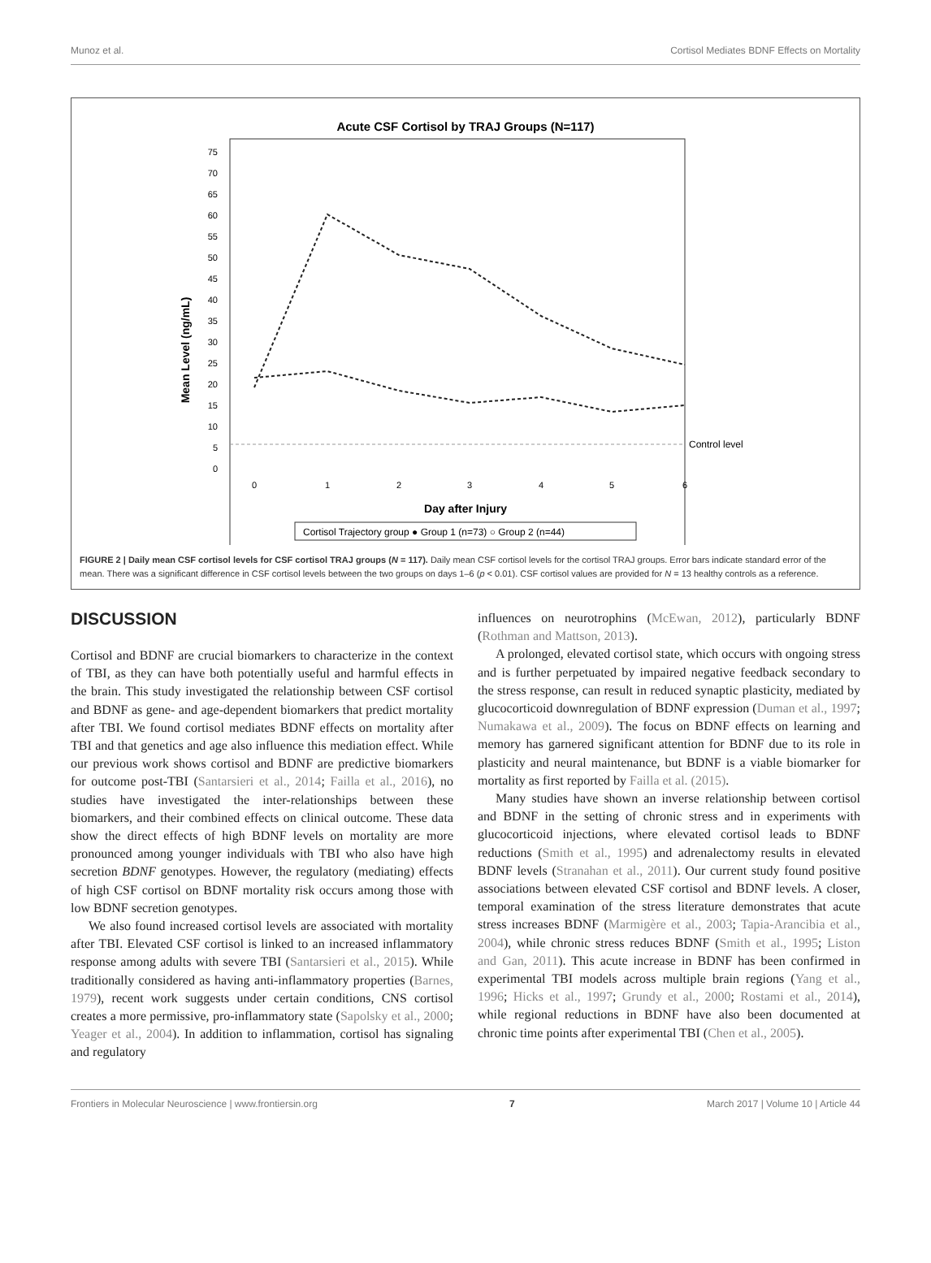Munoz et al. Cortisol Mediates BDNF Effects on Mortality
Acute CSF Cortisol by TRAJ Groups (N=117)
75
70
65
60
55
50
45
40
35
30
25
20
15
10
5
0
Mean Level (ng/mL)
Control level
0
1
2
3
4
5
6
Day after Injury
Cortisol Trajectory group ● Group 1 (n=73) ○ Group 2 (n=44)
FIGURE 2 | Daily mean CSF cortisol levels for CSF cortisol TRAJ groups (N = 117). Daily mean CSF cortisol levels for the cortisol TRAJ groups. Error bars indicate standard error of the mean. There was a significant difference in CSF cortisol levels between the two groups on days 1–6 (p < 0.01). CSF cortisol values are provided for N = 13 healthy controls as a reference.
DISCUSSION
Cortisol and BDNF are crucial biomarkers to characterize in the context of TBI, as they can have both potentially useful and harmful effects in the brain. This study investigated the relationship between CSF cortisol and BDNF as gene- and age-dependent biomarkers that predict mortality after TBI. We found cortisol mediates BDNF effects on mortality after TBI and that genetics and age also influence this mediation effect. While our previous work shows cortisol and BDNF are predictive biomarkers for outcome post-TBI (Santarsieri et al., 2014; Failla et al., 2016), no studies have investigated the inter-relationships between these biomarkers, and their combined effects on clinical outcome. These data show the direct effects of high BDNF levels on mortality are more pronounced among younger individuals with TBI who also have high secretion BDNF genotypes. However, the regulatory (mediating) effects of high CSF cortisol on BDNF mortality risk occurs among those with low BDNF secretion genotypes.
We also found increased cortisol levels are associated with mortality after TBI. Elevated CSF cortisol is linked to an increased inflammatory response among adults with severe TBI (Santarsieri et al., 2015). While traditionally considered as having anti-inflammatory properties (Barnes, 1979), recent work suggests under certain conditions, CNS cortisol creates a more permissive, pro-inflammatory state (Sapolsky et al., 2000; Yeager et al., 2004). In addition to inflammation, cortisol has signaling and regulatory
influences on neurotrophins (McEwan, 2012), particularly BDNF (Rothman and Mattson, 2013).
A prolonged, elevated cortisol state, which occurs with ongoing stress and is further perpetuated by impaired negative feedback secondary to the stress response, can result in reduced synaptic plasticity, mediated by glucocorticoid downregulation of BDNF expression (Duman et al., 1997; Numakawa et al., 2009). The focus on BDNF effects on learning and memory has garnered significant attention for BDNF due to its role in plasticity and neural maintenance, but BDNF is a viable biomarker for mortality as first reported by Failla et al. (2015).
Many studies have shown an inverse relationship between cortisol and BDNF in the setting of chronic stress and in experiments with glucocorticoid injections, where elevated cortisol leads to BDNF reductions (Smith et al., 1995) and adrenalectomy results in elevated BDNF levels (Stranahan et al., 2011). Our current study found positive associations between elevated CSF cortisol and BDNF levels. A closer, temporal examination of the stress literature demonstrates that acute stress increases BDNF (Marmigère et al., 2003; Tapia-Arancibia et al., 2004), while chronic stress reduces BDNF (Smith et al., 1995; Liston and Gan, 2011). This acute increase in BDNF has been confirmed in experimental TBI models across multiple brain regions (Yang et al., 1996; Hicks et al., 1997; Grundy et al., 2000; Rostami et al., 2014), while regional reductions in BDNF have also been documented at chronic time points after experimental TBI (Chen et al., 2005).
Frontiers in Molecular Neuroscience | www.frontiersin.org 7 March 2017 | Volume 10 | Article 44